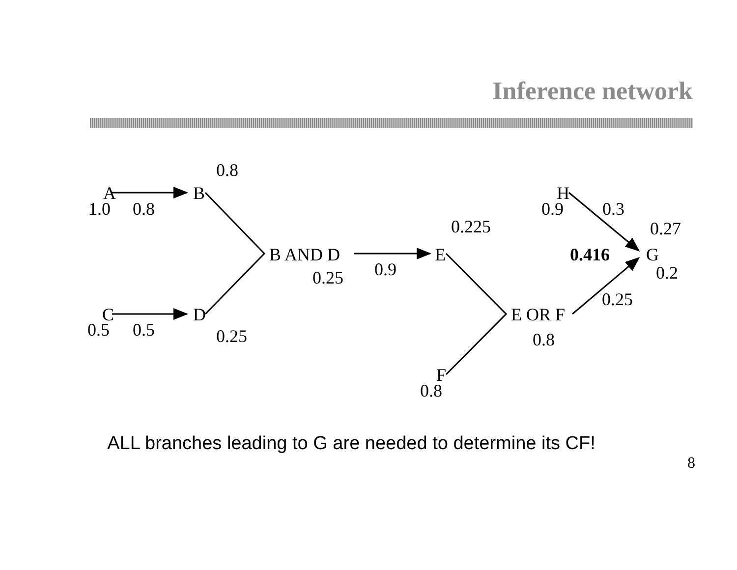Inference network
0.8
A
B
1.0
0.8
B AND D
E
0.25
0.9
0.225
C
D
0.5
0.5
0.25
E OR F
0.8
F
0.8
H
0.9
0.3
0.27
0.416
G
0.2
0.25
ALL branches leading to G are needed to determine its CF!
8